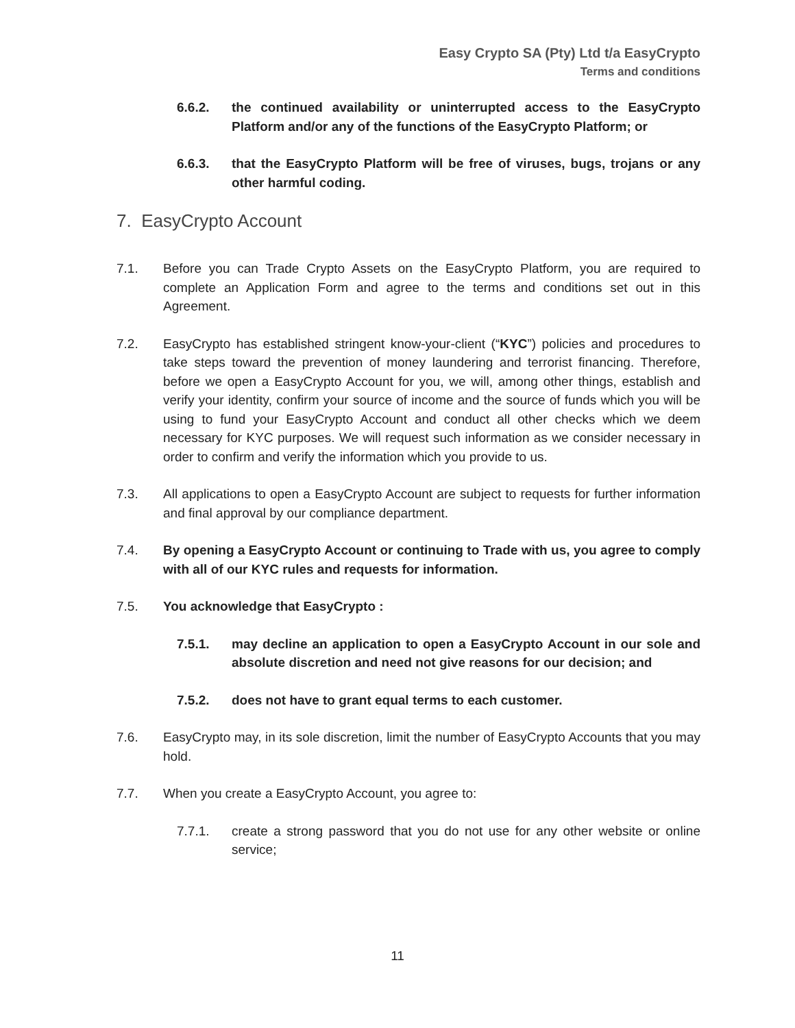Easy Crypto SA (Pty) Ltd t/a EasyCrypto
Terms and conditions
6.6.2. the continued availability or uninterrupted access to the EasyCrypto Platform and/or any of the functions of the EasyCrypto Platform; or
6.6.3. that the EasyCrypto Platform will be free of viruses, bugs, trojans or any other harmful coding.
7. EasyCrypto Account
7.1. Before you can Trade Crypto Assets on the EasyCrypto Platform, you are required to complete an Application Form and agree to the terms and conditions set out in this Agreement.
7.2. EasyCrypto has established stringent know-your-client (“KYC”) policies and procedures to take steps toward the prevention of money laundering and terrorist financing. Therefore, before we open a EasyCrypto Account for you, we will, among other things, establish and verify your identity, confirm your source of income and the source of funds which you will be using to fund your EasyCrypto Account and conduct all other checks which we deem necessary for KYC purposes. We will request such information as we consider necessary in order to confirm and verify the information which you provide to us.
7.3. All applications to open a EasyCrypto Account are subject to requests for further information and final approval by our compliance department.
7.4. By opening a EasyCrypto Account or continuing to Trade with us, you agree to comply with all of our KYC rules and requests for information.
7.5. You acknowledge that EasyCrypto :
7.5.1. may decline an application to open a EasyCrypto Account in our sole and absolute discretion and need not give reasons for our decision; and
7.5.2. does not have to grant equal terms to each customer.
7.6. EasyCrypto may, in its sole discretion, limit the number of EasyCrypto Accounts that you may hold.
7.7. When you create a EasyCrypto Account, you agree to:
7.7.1. create a strong password that you do not use for any other website or online service;
11